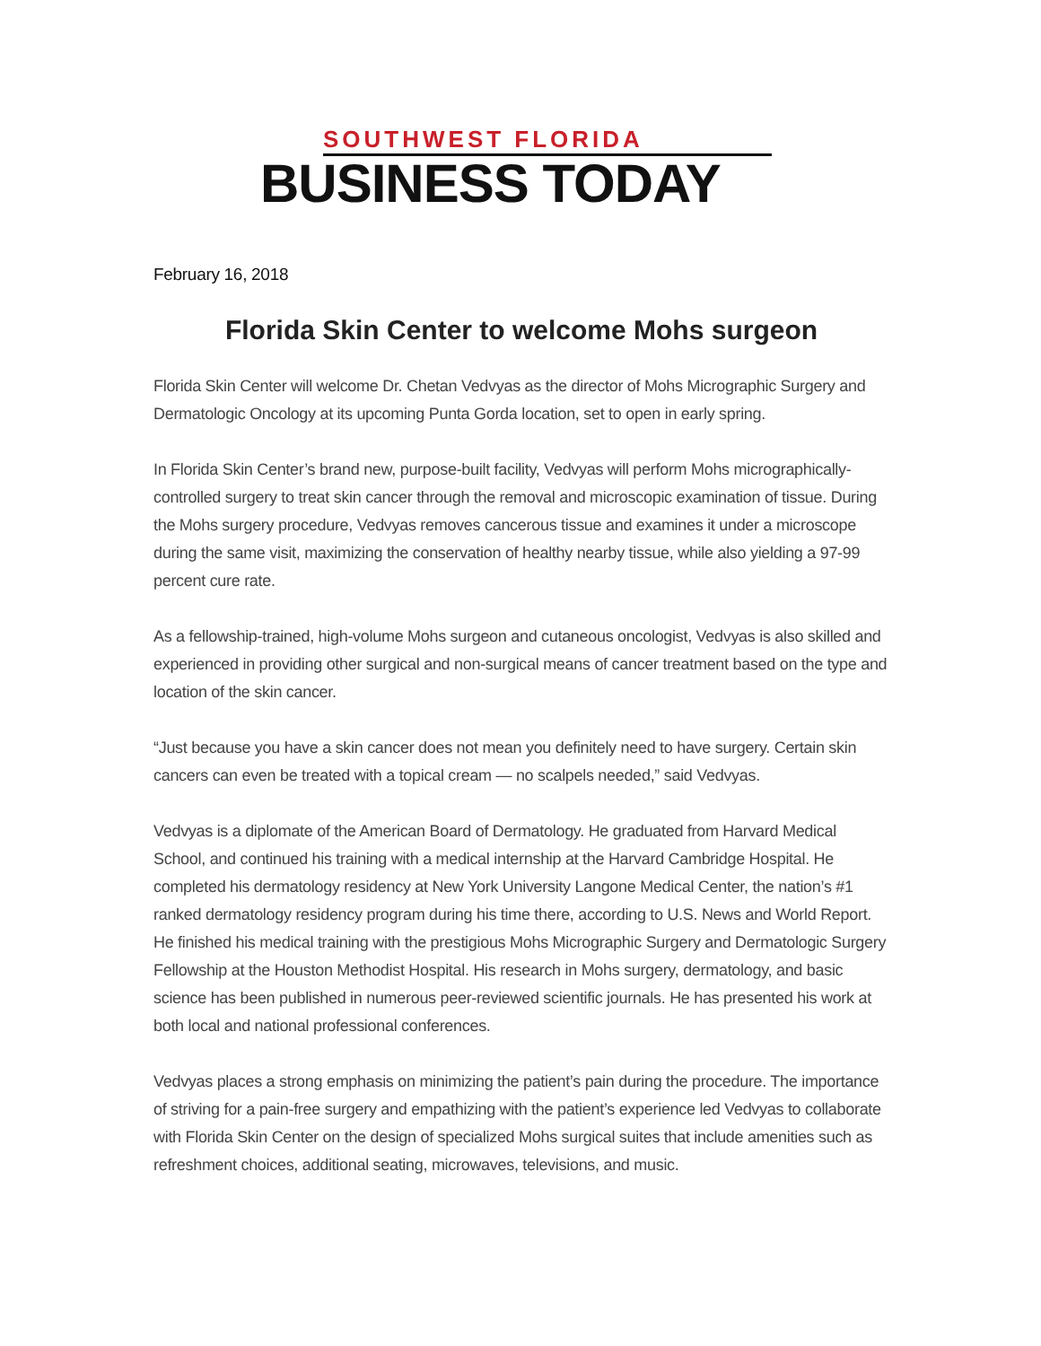SOUTHWEST FLORIDA
BUSINESS TODAY
February 16, 2018
Florida Skin Center to welcome Mohs surgeon
Florida Skin Center will welcome Dr. Chetan Vedvyas as the director of Mohs Micrographic Surgery and Dermatologic Oncology at its upcoming Punta Gorda location, set to open in early spring.
In Florida Skin Center’s brand new, purpose-built facility, Vedvyas will perform Mohs micrographically-controlled surgery to treat skin cancer through the removal and microscopic examination of tissue. During the Mohs surgery procedure, Vedvyas removes cancerous tissue and examines it under a microscope during the same visit, maximizing the conservation of healthy nearby tissue, while also yielding a 97-99 percent cure rate.
As a fellowship-trained, high-volume Mohs surgeon and cutaneous oncologist, Vedvyas is also skilled and experienced in providing other surgical and non-surgical means of cancer treatment based on the type and location of the skin cancer.
“Just because you have a skin cancer does not mean you definitely need to have surgery. Certain skin cancers can even be treated with a topical cream — no scalpels needed,” said Vedvyas.
Vedvyas is a diplomate of the American Board of Dermatology. He graduated from Harvard Medical School, and continued his training with a medical internship at the Harvard Cambridge Hospital. He completed his dermatology residency at New York University Langone Medical Center, the nation’s #1 ranked dermatology residency program during his time there, according to U.S. News and World Report. He finished his medical training with the prestigious Mohs Micrographic Surgery and Dermatologic Surgery Fellowship at the Houston Methodist Hospital. His research in Mohs surgery, dermatology, and basic science has been published in numerous peer-reviewed scientific journals. He has presented his work at both local and national professional conferences.
Vedvyas places a strong emphasis on minimizing the patient’s pain during the procedure. The importance of striving for a pain-free surgery and empathizing with the patient’s experience led Vedvyas to collaborate with Florida Skin Center on the design of specialized Mohs surgical suites that include amenities such as refreshment choices, additional seating, microwaves, televisions, and music.